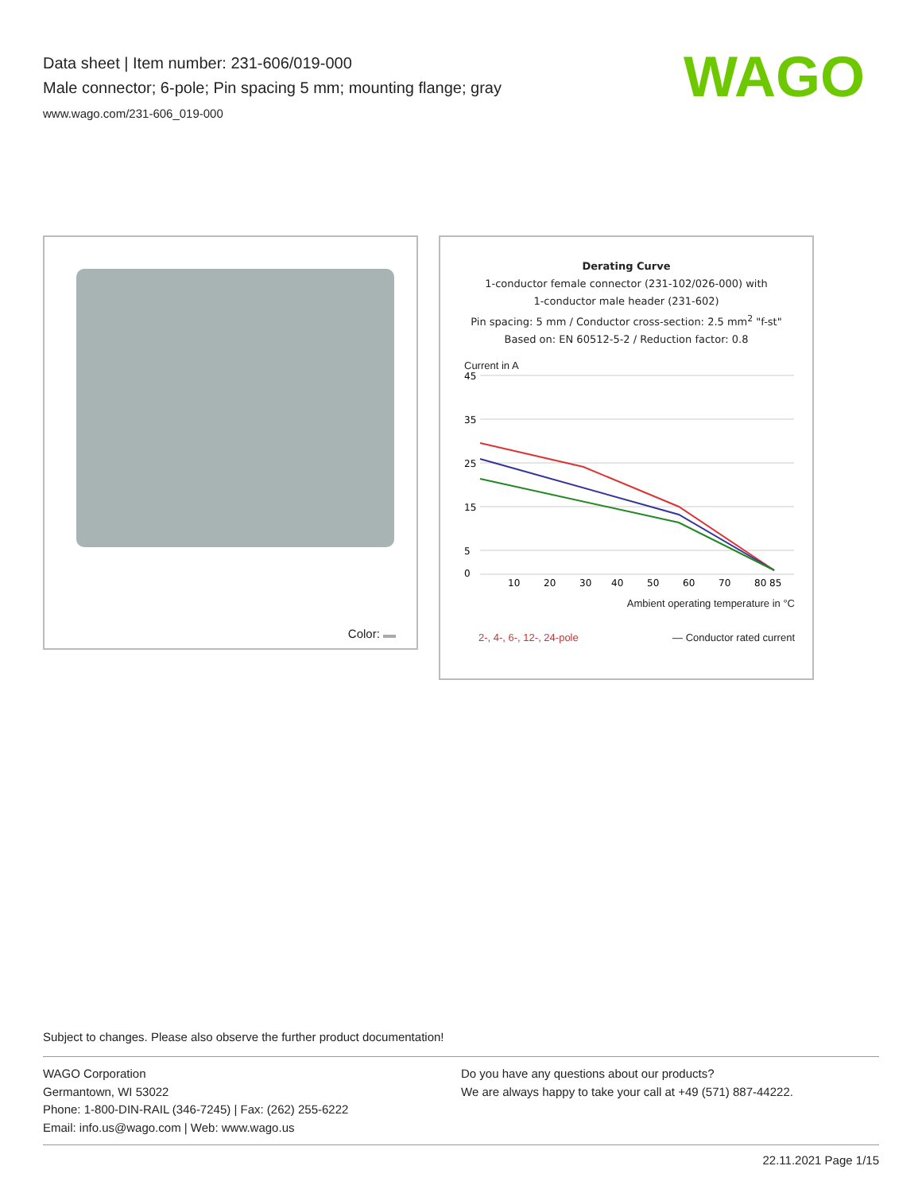Data sheet | Item number: 231-606/019-000
Male connector; 6-pole; Pin spacing 5 mm; mounting flange; gray
www.wago.com/231-606_019-000
WAGO
Color:
Derating Curve
1-conductor female connector (231-102/026-000) with
1-conductor male header (231-602)
Pin spacing: 5 mm / Conductor cross-section: 2.5 mm<sup>2</sup> "f-st"
Based on: EN 60512-5-2 / Reduction factor: 0.8
Current in A
45
35
25
15
5
0
10
20
30
40
50
60
70
80 85
Ambient operating temperature in °C
2-, 4-, 6-, 12-, 24-pole — Conductor rated current
Subject to changes. Please also observe the further product documentation!
WAGO Corporation
Germantown, WI 53022
Phone: 1-800-DIN-RAIL (346-7245) | Fax: (262) 255-6222
Email: info.us@wago.com | Web: www.wago.us
Do you have any questions about our products?
We are always happy to take your call at +49 (571) 887-44222.
22.11.2021 Page 1/15